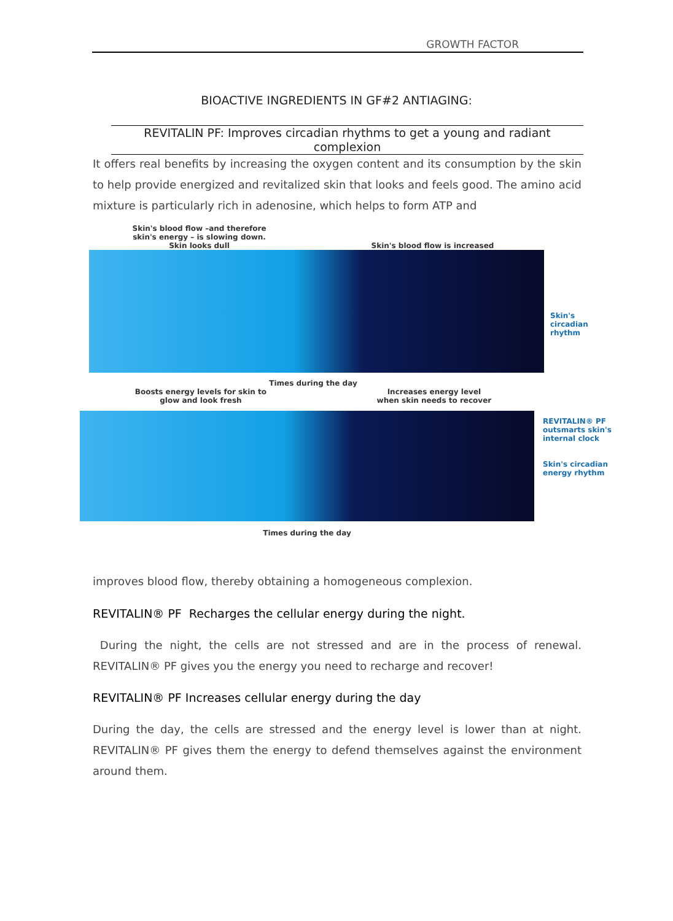GROWTH FACTOR
BIOACTIVE INGREDIENTS IN GF#2 ANTIAGING:
REVITALIN PF: Improves circadian rhythms to get a young and radiant complexion
It offers real benefits by increasing the oxygen content and its consumption by the skin to help provide energized and revitalized skin that looks and feels good. The amino acid mixture is particularly rich in adenosine, which helps to form ATP and
Skin's blood flow –and therefore
skin's energy – is slowing down.
Skin looks dull
Skin's blood flow is increased
Skin's circadian
rhythm
Times during the day
Boosts energy levels for skin to
glow and look fresh
Increases energy level
when skin needs to recover
REVITALIN® PF
outsmarts skin's
internal clock
Skin's circadian
energy rhythm
Times during the day
improves blood flow, thereby obtaining a homogeneous complexion.
REVITALIN® PF Recharges the cellular energy during the night.
During the night, the cells are not stressed and are in the process of renewal. REVITALIN® PF gives you the energy you need to recharge and recover!
REVITALIN® PF Increases cellular energy during the day
During the day, the cells are stressed and the energy level is lower than at night. REVITALIN® PF gives them the energy to defend themselves against the environment around them.